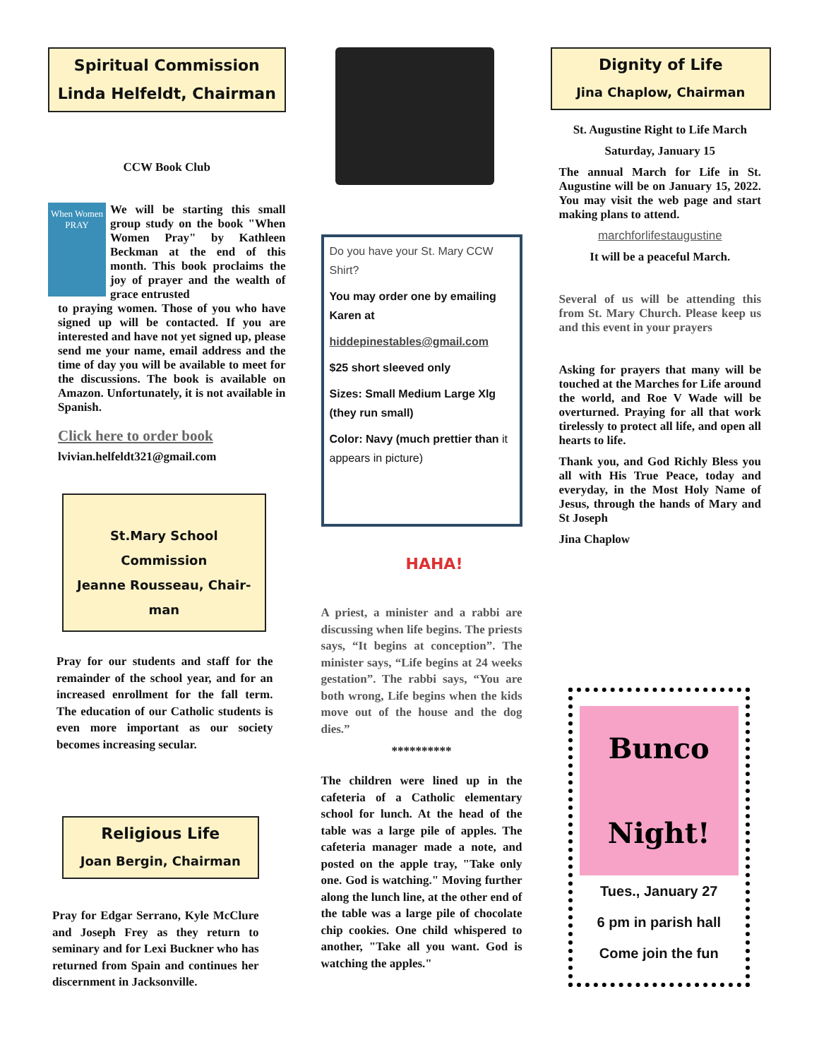Spiritual Commission
Linda Helfeldt, Chairman
CCW Book Club
When Women PRAY
We will be starting this small group study on the book "When Women Pray" by Kathleen Beckman at the end of this month. This book proclaims the joy of prayer and the wealth of grace entrusted
to praying women. Those of you who have signed up will be contacted. If you are interested and have not yet signed up, please send me your name, email address and the time of day you will be available to meet for the discussions. The book is available on Amazon. Unfortunately, it is not available in Spanish.
Click here to order book
lvivian.helfeldt321@gmail.com
St.Mary School
Commission
Jeanne Rousseau, Chair-man
Pray for our students and staff for the remainder of the school year, and for an increased enrollment for the fall term. The education of our Catholic students is even more important as our society becomes increasing secular.
Religious Life
Joan Bergin, Chairman
Pray for Edgar Serrano, Kyle McClure and Joseph Frey as they return to seminary and for Lexi Buckner who has returned from Spain and continues her discernment in Jacksonville.
Do you have your St. Mary CCW Shirt?
You may order one by emailing Karen at
hiddepinestables@gmail.com
$25 short sleeved only
Sizes: Small Medium Large Xlg (they run small)
Color: Navy (much prettier than it appears in picture)
HAHA!
A priest, a minister and a rabbi are discussing when life begins. The priests says, “It begins at conception”. The minister says, “Life begins at 24 weeks gestation”. The rabbi says, “You are both wrong, Life begins when the kids move out of the house and the dog dies.”
**********
The children were lined up in the cafeteria of a Catholic elementary school for lunch. At the head of the table was a large pile of apples. The cafeteria manager made a note, and posted on the apple tray, "Take only one. God is watching." Moving further along the lunch line, at the other end of the table was a large pile of chocolate chip cookies. One child whispered to another, "Take all you want. God is watching the apples."
Dignity of Life
Jina Chaplow, Chairman
St. Augustine Right to Life March
Saturday, January 15
The annual March for Life in St. Augustine will be on January 15, 2022. You may visit the web page and start making plans to attend.
marchforlifestaugustine
It will be a peaceful March.
Several of us will be attending this from St. Mary Church. Please keep us and this event in your prayers
Asking for prayers that many will be touched at the Marches for Life around the world, and Roe V Wade will be overturned. Praying for all that work tirelessly to protect all life, and open all hearts to life.
Thank you, and God Richly Bless you all with His True Peace, today and everyday, in the Most Holy Name of Jesus, through the hands of Mary and St Joseph
Jina Chaplow
Bunco Night!
Tues., January 27
6 pm in parish hall
Come join the fun